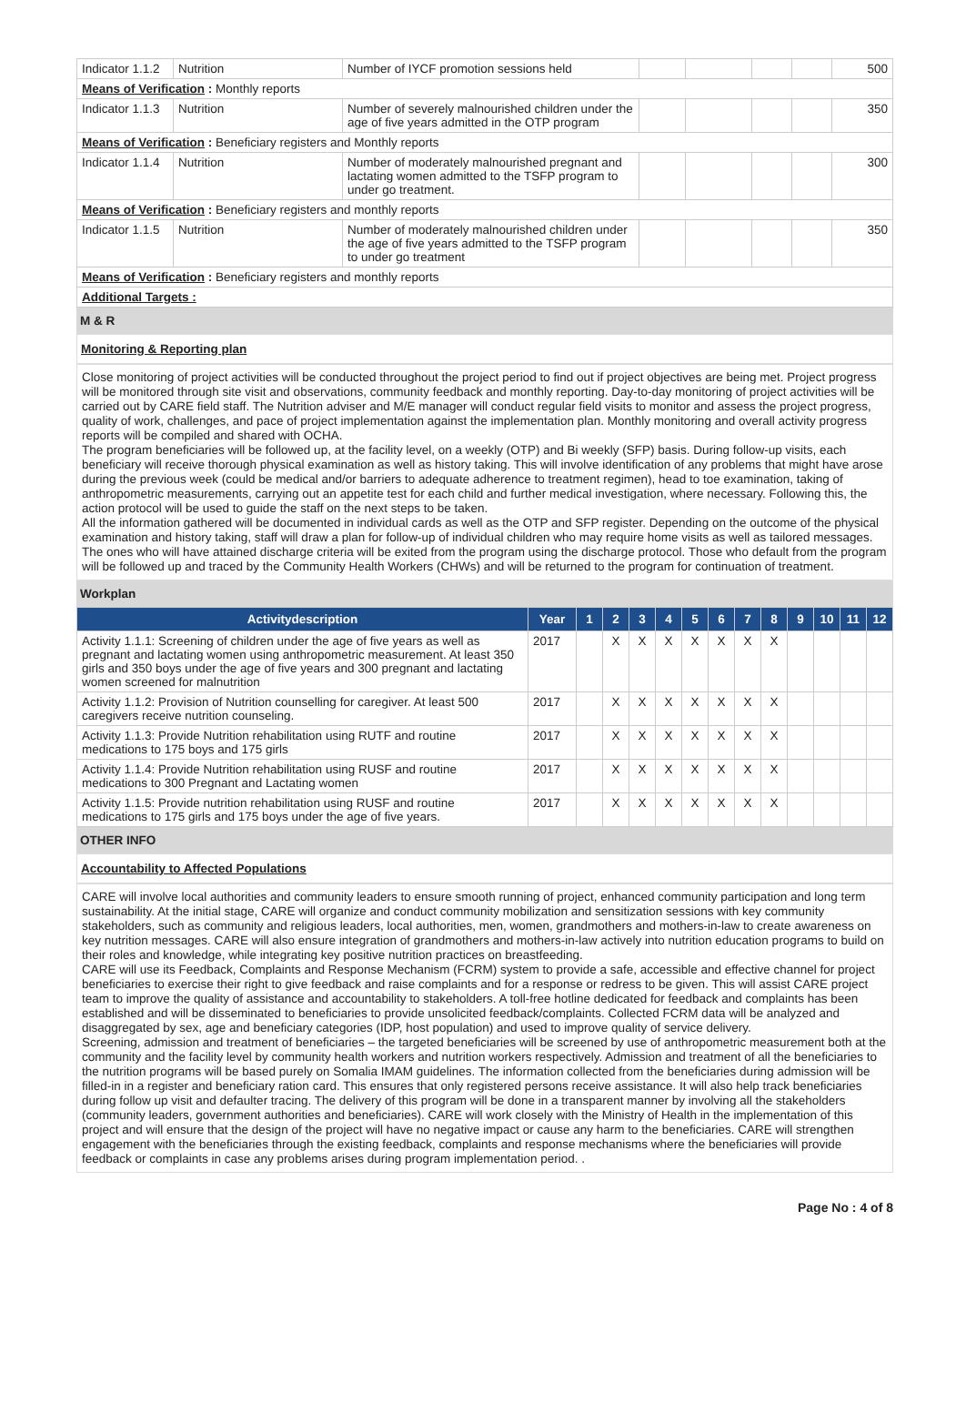| Indicator 1.1.2 | Nutrition | Number of IYCF promotion sessions held | | | | | 500 |
| Means of Verification : Monthly reports | | | | | | | |
| Indicator 1.1.3 | Nutrition | Number of severely malnourished children under the age of five years admitted in the OTP program | | | | | 350 |
| Means of Verification : Beneficiary registers and Monthly reports | | | | | | | |
| Indicator 1.1.4 | Nutrition | Number of moderately malnourished pregnant and lactating women admitted to the TSFP program to under go treatment. | | | | | 300 |
| Means of Verification : Beneficiary registers and monthly reports | | | | | | | |
| Indicator 1.1.5 | Nutrition | Number of moderately malnourished children under the age of five years admitted to the TSFP program to under go treatment | | | | | 350 |
| Means of Verification : Beneficiary registers and monthly reports | | | | | | | |
| Additional Targets : | | | | | | | |
M & R
Monitoring & Reporting plan
Close monitoring of project activities will be conducted throughout the project period to find out if project objectives are being met. Project progress will be monitored through site visit and observations, community feedback and monthly reporting. Day-to-day monitoring of project activities will be carried out by CARE field staff. The Nutrition adviser and M/E manager will conduct regular field visits to monitor and assess the project progress, quality of work, challenges, and pace of project implementation against the implementation plan. Monthly monitoring and overall activity progress reports will be compiled and shared with OCHA.
The program beneficiaries will be followed up, at the facility level, on a weekly (OTP) and Bi weekly (SFP) basis. During follow-up visits, each beneficiary will receive thorough physical examination as well as history taking. This will involve identification of any problems that might have arose during the previous week (could be medical and/or barriers to adequate adherence to treatment regimen), head to toe examination, taking of anthropometric measurements, carrying out an appetite test for each child and further medical investigation, where necessary. Following this, the action protocol will be used to guide the staff on the next steps to be taken.
All the information gathered will be documented in individual cards as well as the OTP and SFP register. Depending on the outcome of the physical examination and history taking, staff will draw a plan for follow-up of individual children who may require home visits as well as tailored messages. The ones who will have attained discharge criteria will be exited from the program using the discharge protocol. Those who default from the program will be followed up and traced by the Community Health Workers (CHWs) and will be returned to the program for continuation of treatment.
Workplan
| Activitydescription | Year | 1 | 2 | 3 | 4 | 5 | 6 | 7 | 8 | 9 | 10 | 11 | 12 |
| --- | --- | --- | --- | --- | --- | --- | --- | --- | --- | --- | --- | --- | --- |
| Activity 1.1.1: Screening of children under the age of five years as well as pregnant and lactating women using anthropometric measurement. At least 350 girls and 350 boys under the age of five years and 300 pregnant and lactating women screened for malnutrition | 2017 | | X | X | X | X | X | X | X | | | | |
| Activity 1.1.2: Provision of Nutrition counselling for caregiver. At least 500 caregivers receive nutrition counseling. | 2017 | | X | X | X | X | X | X | X | | | | |
| Activity 1.1.3: Provide Nutrition rehabilitation using RUTF and routine medications to 175 boys and 175 girls | 2017 | | X | X | X | X | X | X | X | | | | |
| Activity 1.1.4: Provide Nutrition rehabilitation using RUSF and routine medications to 300 Pregnant and Lactating women | 2017 | | X | X | X | X | X | X | X | | | | |
| Activity 1.1.5: Provide nutrition rehabilitation using RUSF and routine medications to 175 girls and 175 boys under the age of five years. | 2017 | | X | X | X | X | X | X | X | | | | |
OTHER INFO
Accountability to Affected Populations
CARE will involve local authorities and community leaders to ensure smooth running of project, enhanced community participation and long term sustainability. At the initial stage, CARE will organize and conduct community mobilization and sensitization sessions with key community stakeholders, such as community and religious leaders, local authorities, men, women, grandmothers and mothers-in-law to create awareness on key nutrition messages. CARE will also ensure integration of grandmothers and mothers-in-law actively into nutrition education programs to build on their roles and knowledge, while integrating key positive nutrition practices on breastfeeding.
CARE will use its Feedback, Complaints and Response Mechanism (FCRM) system to provide a safe, accessible and effective channel for project beneficiaries to exercise their right to give feedback and raise complaints and for a response or redress to be given. This will assist CARE project team to improve the quality of assistance and accountability to stakeholders. A toll-free hotline dedicated for feedback and complaints has been established and will be disseminated to beneficiaries to provide unsolicited feedback/complaints. Collected FCRM data will be analyzed and disaggregated by sex, age and beneficiary categories (IDP, host population) and used to improve quality of service delivery.
Screening, admission and treatment of beneficiaries – the targeted beneficiaries will be screened by use of anthropometric measurement both at the community and the facility level by community health workers and nutrition workers respectively. Admission and treatment of all the beneficiaries to the nutrition programs will be based purely on Somalia IMAM guidelines. The information collected from the beneficiaries during admission will be filled-in in a register and beneficiary ration card. This ensures that only registered persons receive assistance. It will also help track beneficiaries during follow up visit and defaulter tracing. The delivery of this program will be done in a transparent manner by involving all the stakeholders (community leaders, government authorities and beneficiaries). CARE will work closely with the Ministry of Health in the implementation of this project and will ensure that the design of the project will have no negative impact or cause any harm to the beneficiaries. CARE will strengthen engagement with the beneficiaries through the existing feedback, complaints and response mechanisms where the beneficiaries will provide feedback or complaints in case any problems arises during program implementation period. .
Page No : 4 of 8